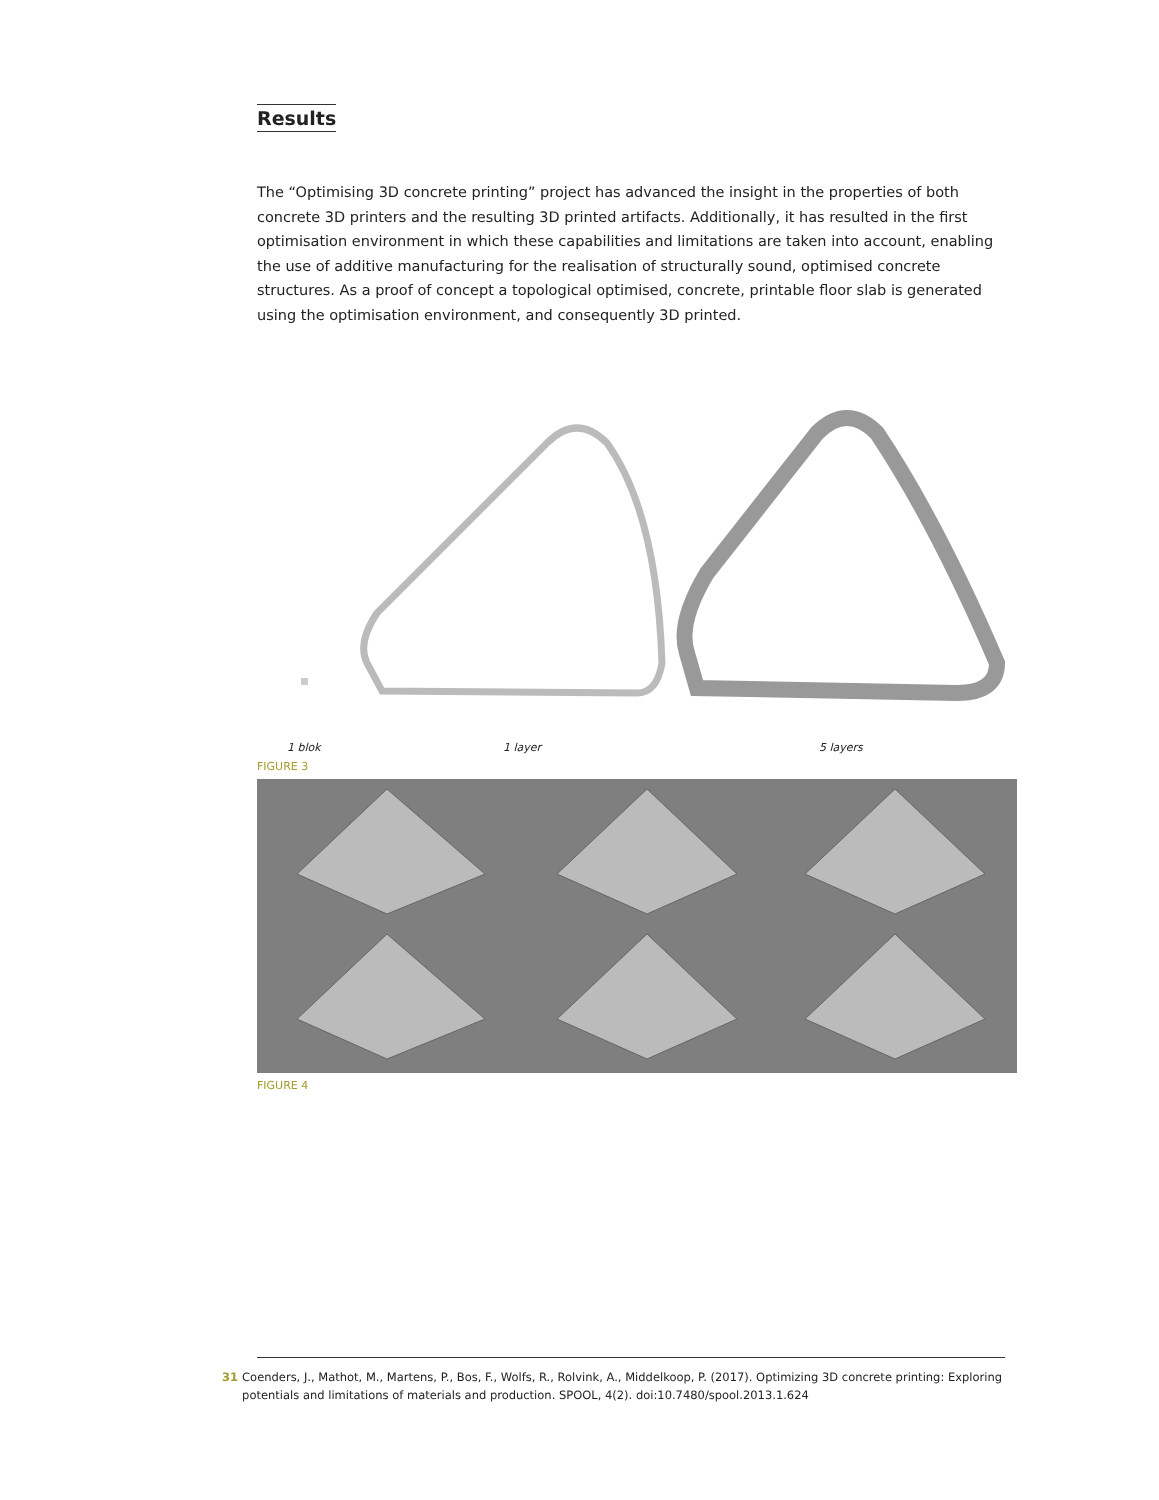Results
The “Optimising 3D concrete printing” project has advanced the insight in the properties of both concrete 3D printers and the resulting 3D printed artifacts. Additionally, it has resulted in the first optimisation environment in which these capabilities and limitations are taken into account, enabling the use of additive manufacturing for the realisation of structurally sound, optimised concrete structures. As a proof of concept a topological optimised, concrete, printable floor slab is generated using the optimisation environment, and consequently 3D printed.
1 blok 1 layer 5 layers
FIGURE 3
FIGURE 4
31 Coenders, J., Mathot, M., Martens, P., Bos, F., Wolfs, R., Rolvink, A., Middelkoop, P. (2017). Optimizing 3D concrete printing: Exploring potentials and limitations of materials and production. SPOOL, 4(2). doi:10.7480/spool.2013.1.624